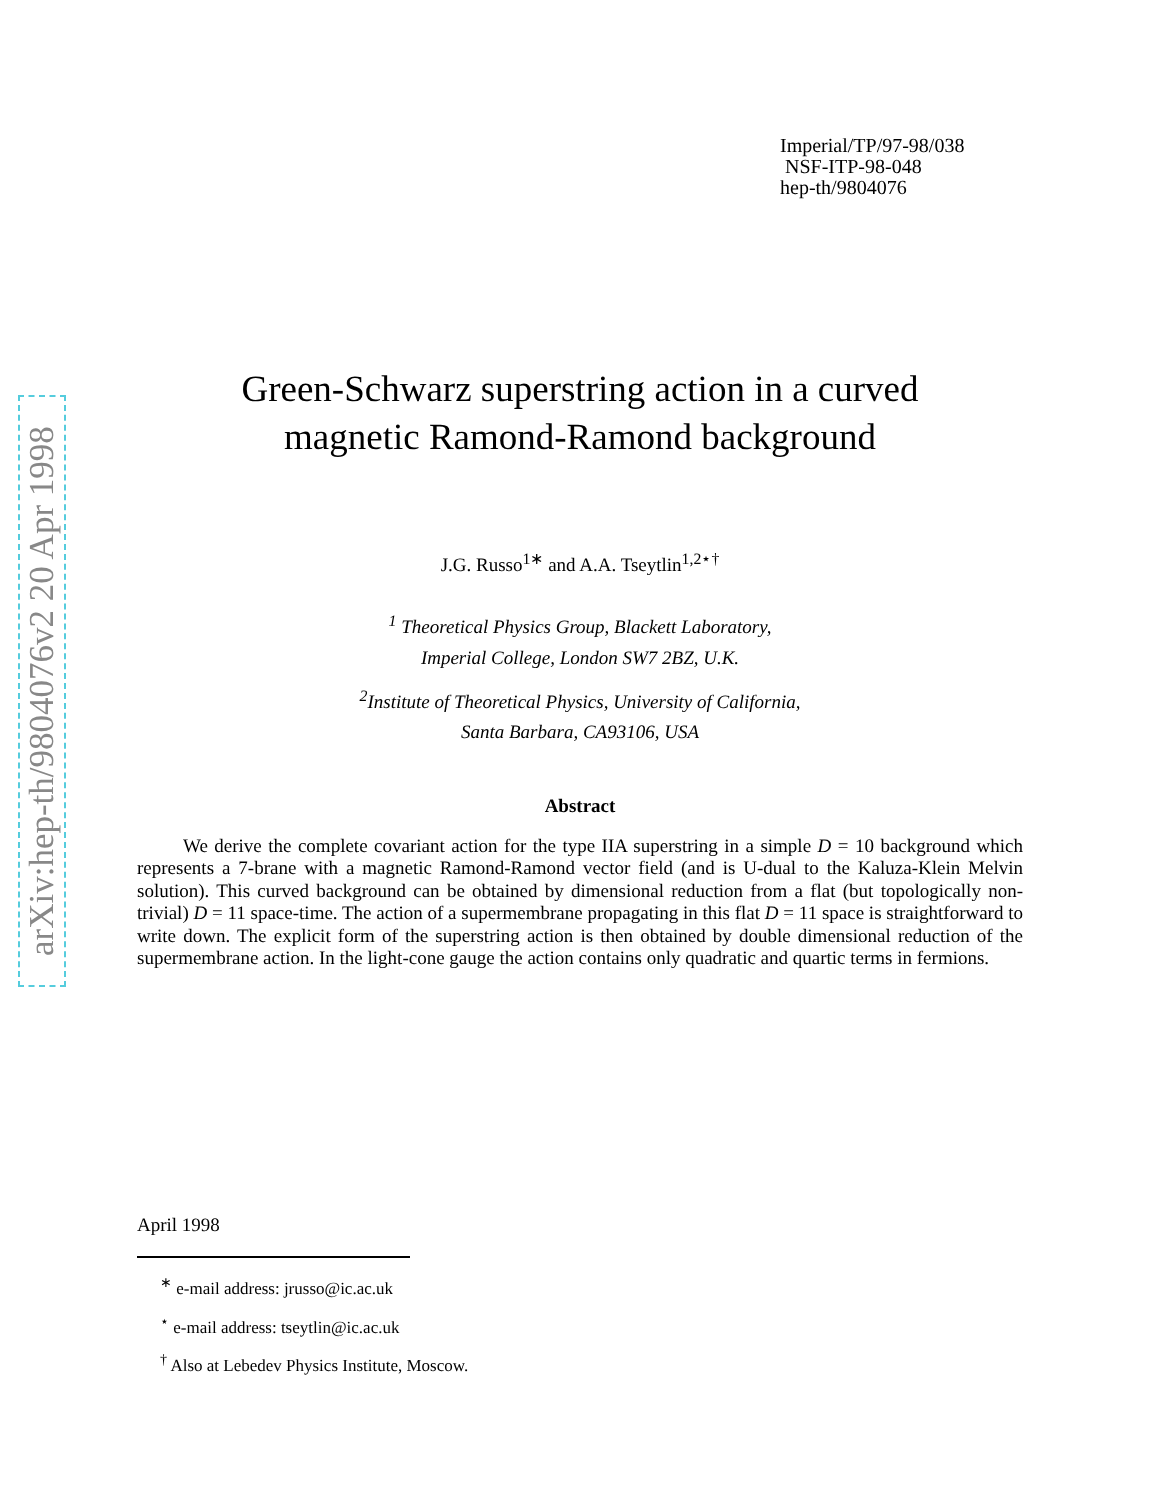arXiv:hep-th/9804076v2 20 Apr 1998
Imperial/TP/97-98/038
NSF-ITP-98-048
hep-th/9804076
Green-Schwarz superstring action in a curved
magnetic Ramond-Ramond background
J.G. Russo<sup>1∗</sup> and A.A. Tseytlin<sup>1,2⋆†</sup>
<sup>1</sup> Theoretical Physics Group, Blackett Laboratory,
Imperial College, London SW7 2BZ, U.K.
<sup>2</sup> Institute of Theoretical Physics, University of California,
Santa Barbara, CA93106, USA
Abstract
We derive the complete covariant action for the type IIA superstring in a simple D = 10 background which represents a 7-brane with a magnetic Ramond-Ramond vector field (and is U-dual to the Kaluza-Klein Melvin solution). This curved background can be obtained by dimensional reduction from a flat (but topologically non-trivial) D = 11 space-time. The action of a supermembrane propagating in this flat D = 11 space is straightforward to write down. The explicit form of the superstring action is then obtained by double dimensional reduction of the supermembrane action. In the light-cone gauge the action contains only quadratic and quartic terms in fermions.
April 1998
<sup>∗</sup> e-mail address: jrusso@ic.ac.uk
<sup>⋆</sup> e-mail address: tseytlin@ic.ac.uk
<sup>†</sup> Also at Lebedev Physics Institute, Moscow.